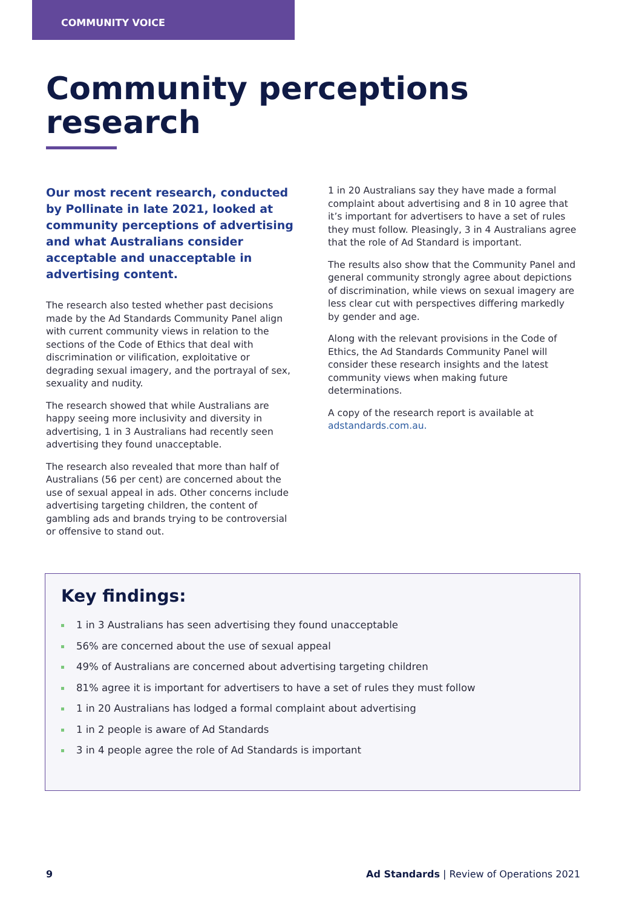COMMUNITY VOICE
Community perceptions
research
Our most recent research, conducted by Pollinate in late 2021, looked at community perceptions of advertising and what Australians consider acceptable and unacceptable in advertising content.
The research also tested whether past decisions made by the Ad Standards Community Panel align with current community views in relation to the sections of the Code of Ethics that deal with discrimination or vilification, exploitative or degrading sexual imagery, and the portrayal of sex, sexuality and nudity.
The research showed that while Australians are happy seeing more inclusivity and diversity in advertising, 1 in 3 Australians had recently seen advertising they found unacceptable.
The research also revealed that more than half of Australians (56 per cent) are concerned about the use of sexual appeal in ads. Other concerns include advertising targeting children, the content of gambling ads and brands trying to be controversial or offensive to stand out.
1 in 20 Australians say they have made a formal complaint about advertising and 8 in 10 agree that it’s important for advertisers to have a set of rules they must follow. Pleasingly, 3 in 4 Australians agree that the role of Ad Standard is important.
The results also show that the Community Panel and general community strongly agree about depictions of discrimination, while views on sexual imagery are less clear cut with perspectives differing markedly by gender and age.
Along with the relevant provisions in the Code of Ethics, the Ad Standards Community Panel will consider these research insights and the latest community views when making future determinations.
A copy of the research report is available at adstandards.com.au.
Key findings:
1 in 3 Australians has seen advertising they found unacceptable
56% are concerned about the use of sexual appeal
49% of Australians are concerned about advertising targeting children
81% agree it is important for advertisers to have a set of rules they must follow
1 in 20 Australians has lodged a formal complaint about advertising
1 in 2 people is aware of Ad Standards
3 in 4 people agree the role of Ad Standards is important
9 Ad Standards | Review of Operations 2021